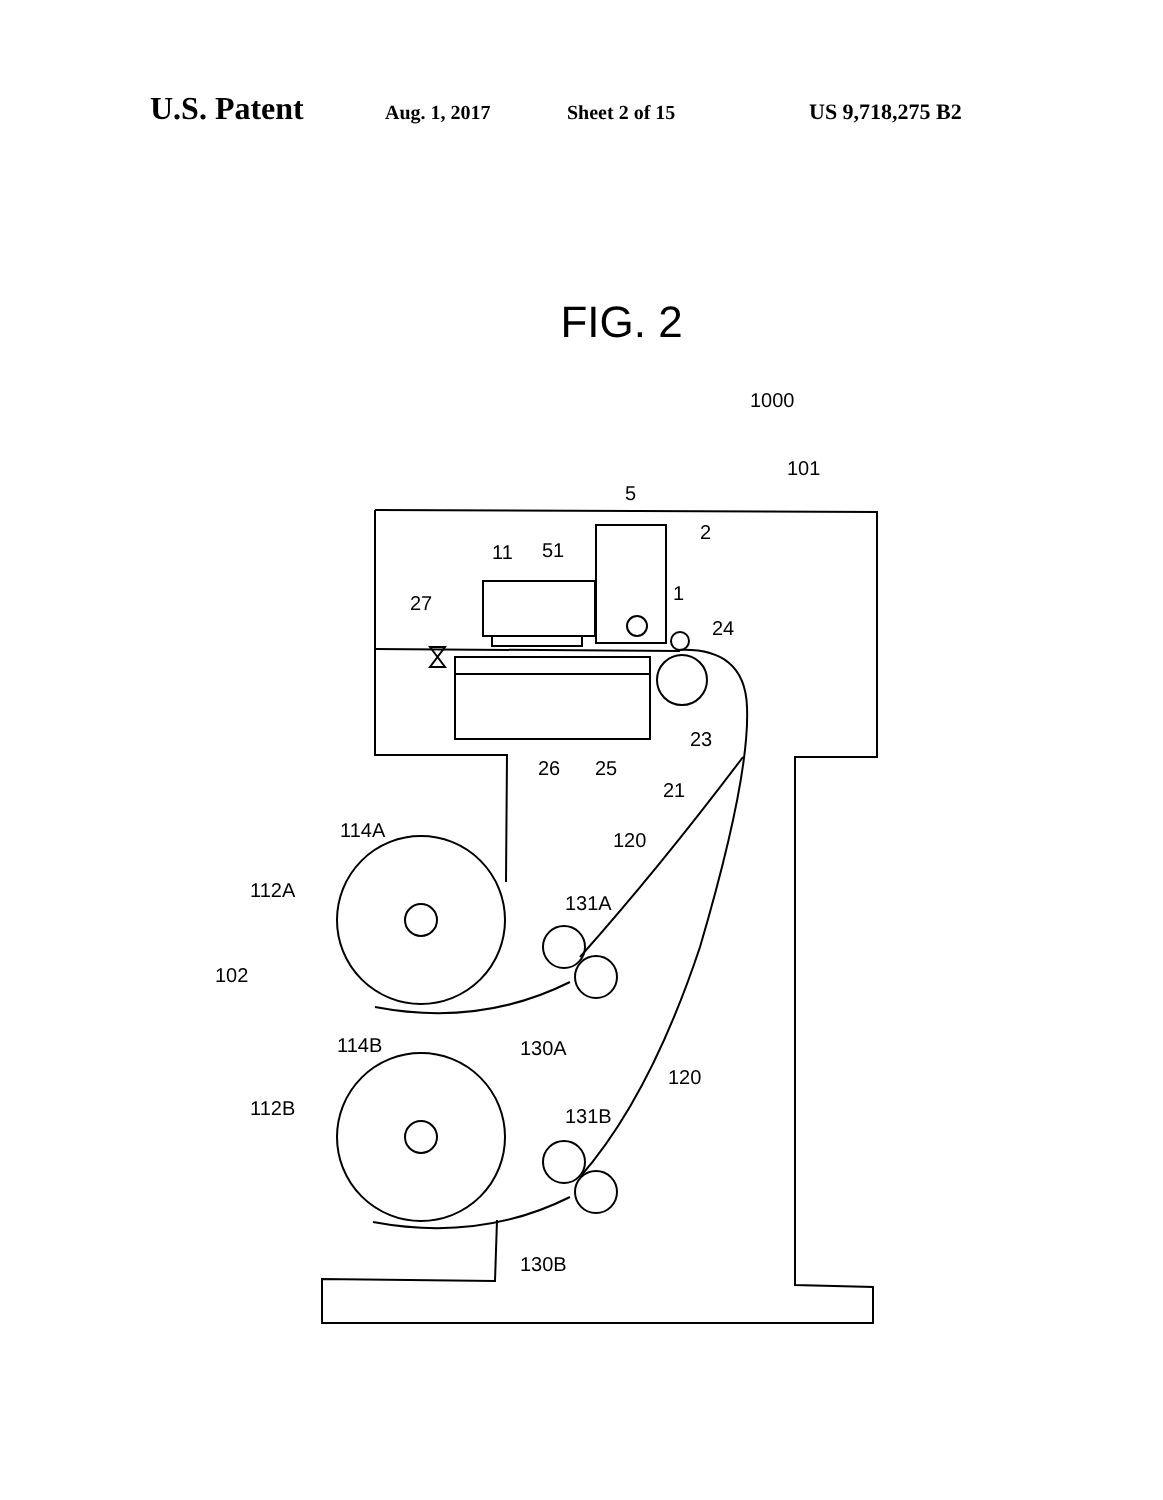U.S. Patent Aug. 1, 2017 Sheet 2 of 15 US 9,718,275 B2
FIG. 2
1000
101
5
2
11
51
27
1
24
23
26
25
21
114A
120
112A
131A
102
114B
130A
120
112B
131B
130B